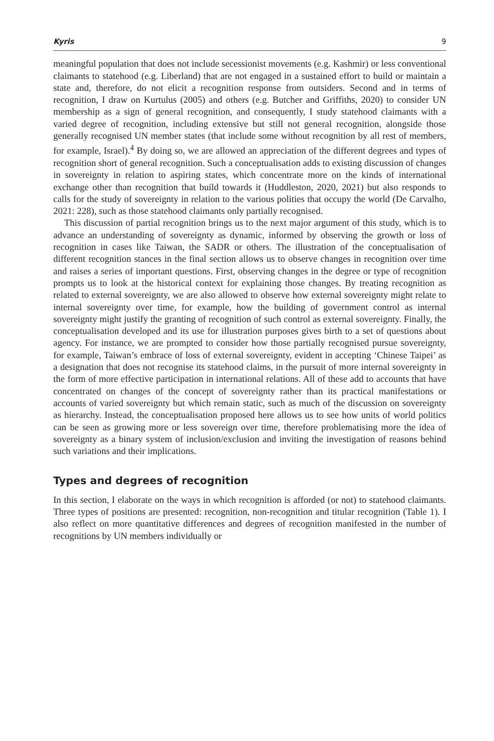Kyris 9
meaningful population that does not include secessionist movements (e.g. Kashmir) or less conventional claimants to statehood (e.g. Liberland) that are not engaged in a sustained effort to build or maintain a state and, therefore, do not elicit a recognition response from outsiders. Second and in terms of recognition, I draw on Kurtulus (2005) and others (e.g. Butcher and Griffiths, 2020) to consider UN membership as a sign of general recognition, and consequently, I study statehood claimants with a varied degree of recognition, including extensive but still not general recognition, alongside those generally recognised UN member states (that include some without recognition by all rest of members, for example, Israel).<sup>4</sup> By doing so, we are allowed an appreciation of the different degrees and types of recognition short of general recognition. Such a conceptualisation adds to existing discussion of changes in sovereignty in relation to aspiring states, which concentrate more on the kinds of international exchange other than recognition that build towards it (Huddleston, 2020, 2021) but also responds to calls for the study of sovereignty in relation to the various polities that occupy the world (De Carvalho, 2021: 228), such as those statehood claimants only partially recognised.
This discussion of partial recognition brings us to the next major argument of this study, which is to advance an understanding of sovereignty as dynamic, informed by observing the growth or loss of recognition in cases like Taiwan, the SADR or others. The illustration of the conceptualisation of different recognition stances in the final section allows us to observe changes in recognition over time and raises a series of important questions. First, observing changes in the degree or type of recognition prompts us to look at the historical context for explaining those changes. By treating recognition as related to external sovereignty, we are also allowed to observe how external sovereignty might relate to internal sovereignty over time, for example, how the building of government control as internal sovereignty might justify the granting of recognition of such control as external sovereignty. Finally, the conceptualisation developed and its use for illustration purposes gives birth to a set of questions about agency. For instance, we are prompted to consider how those partially recognised pursue sovereignty, for example, Taiwan’s embrace of loss of external sovereignty, evident in accepting ‘Chinese Taipei’ as a designation that does not recognise its statehood claims, in the pursuit of more internal sovereignty in the form of more effective participation in international relations. All of these add to accounts that have concentrated on changes of the concept of sovereignty rather than its practical manifestations or accounts of varied sovereignty but which remain static, such as much of the discussion on sovereignty as hierarchy. Instead, the conceptualisation proposed here allows us to see how units of world politics can be seen as growing more or less sovereign over time, therefore problematising more the idea of sovereignty as a binary system of inclusion/exclusion and inviting the investigation of reasons behind such variations and their implications.
Types and degrees of recognition
In this section, I elaborate on the ways in which recognition is afforded (or not) to statehood claimants. Three types of positions are presented: recognition, non-recognition and titular recognition (Table 1). I also reflect on more quantitative differences and degrees of recognition manifested in the number of recognitions by UN members individually or